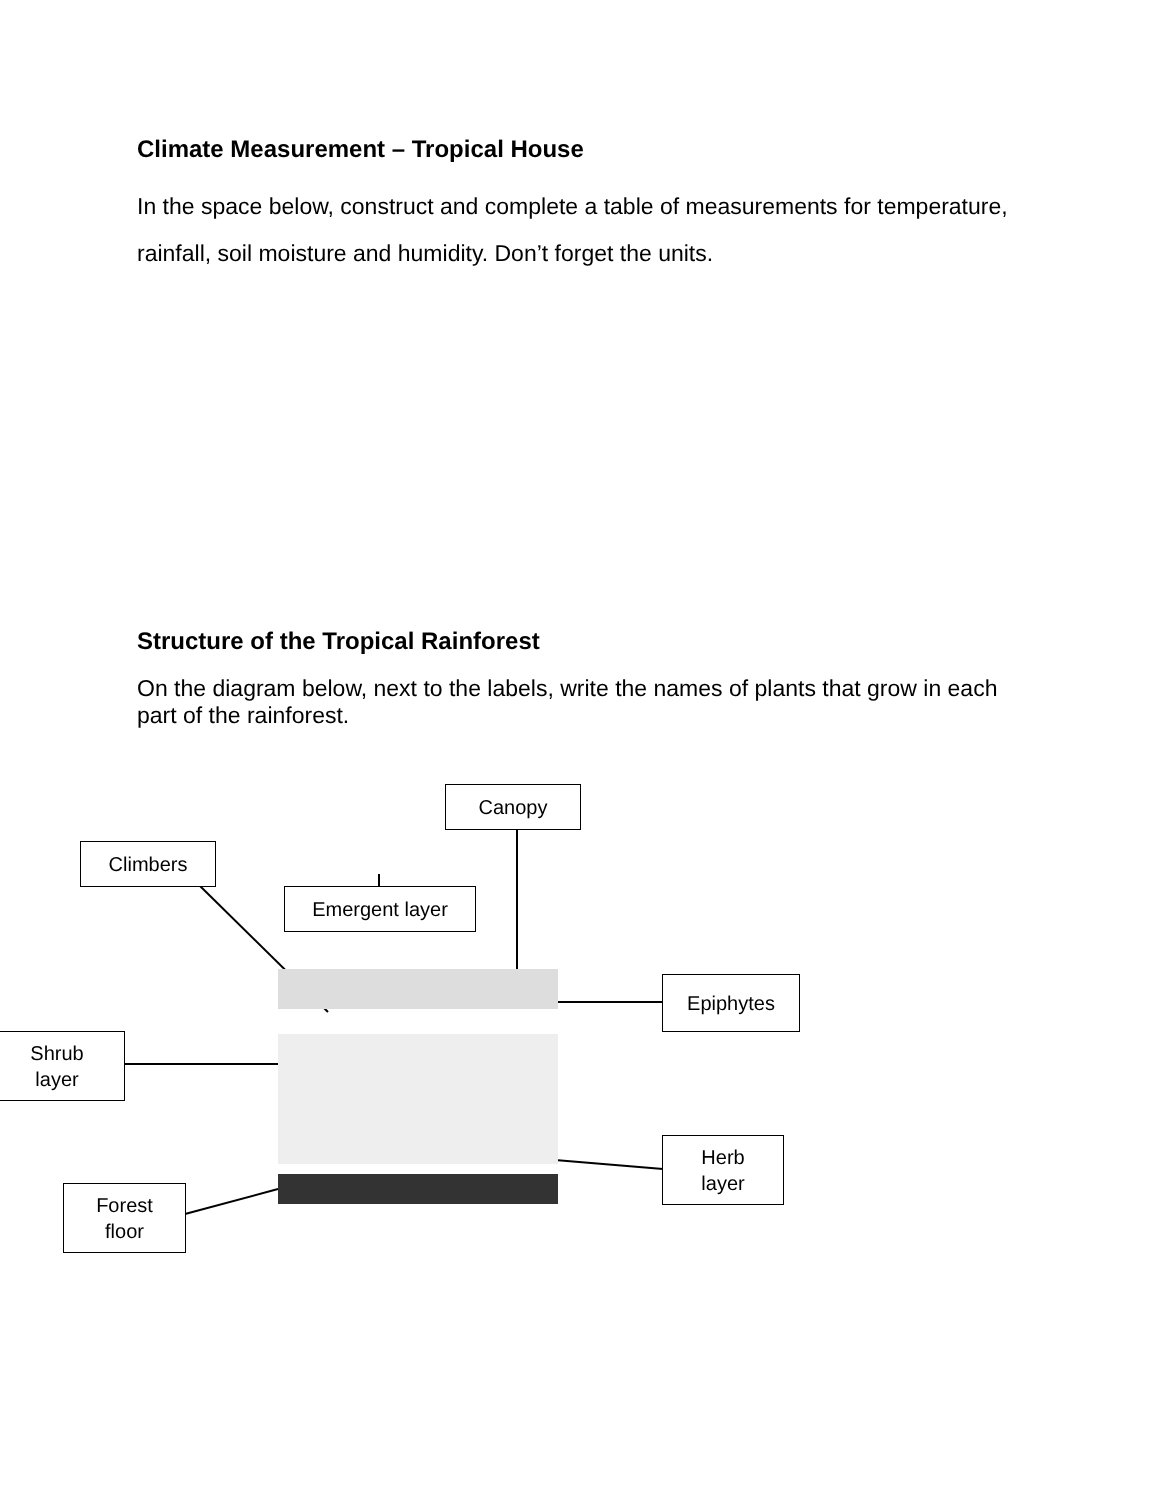Climate Measurement – Tropical House
In the space below, construct and complete a table of measurements for temperature, rainfall, soil moisture and humidity. Don’t forget the units.
Structure of the Tropical Rainforest
On the diagram below, next to the labels, write the names of plants that grow in each part of the rainforest.
Canopy
Climbers
Emergent layer
Epiphytes
Shrub
layer
Herb
layer
Forest
floor